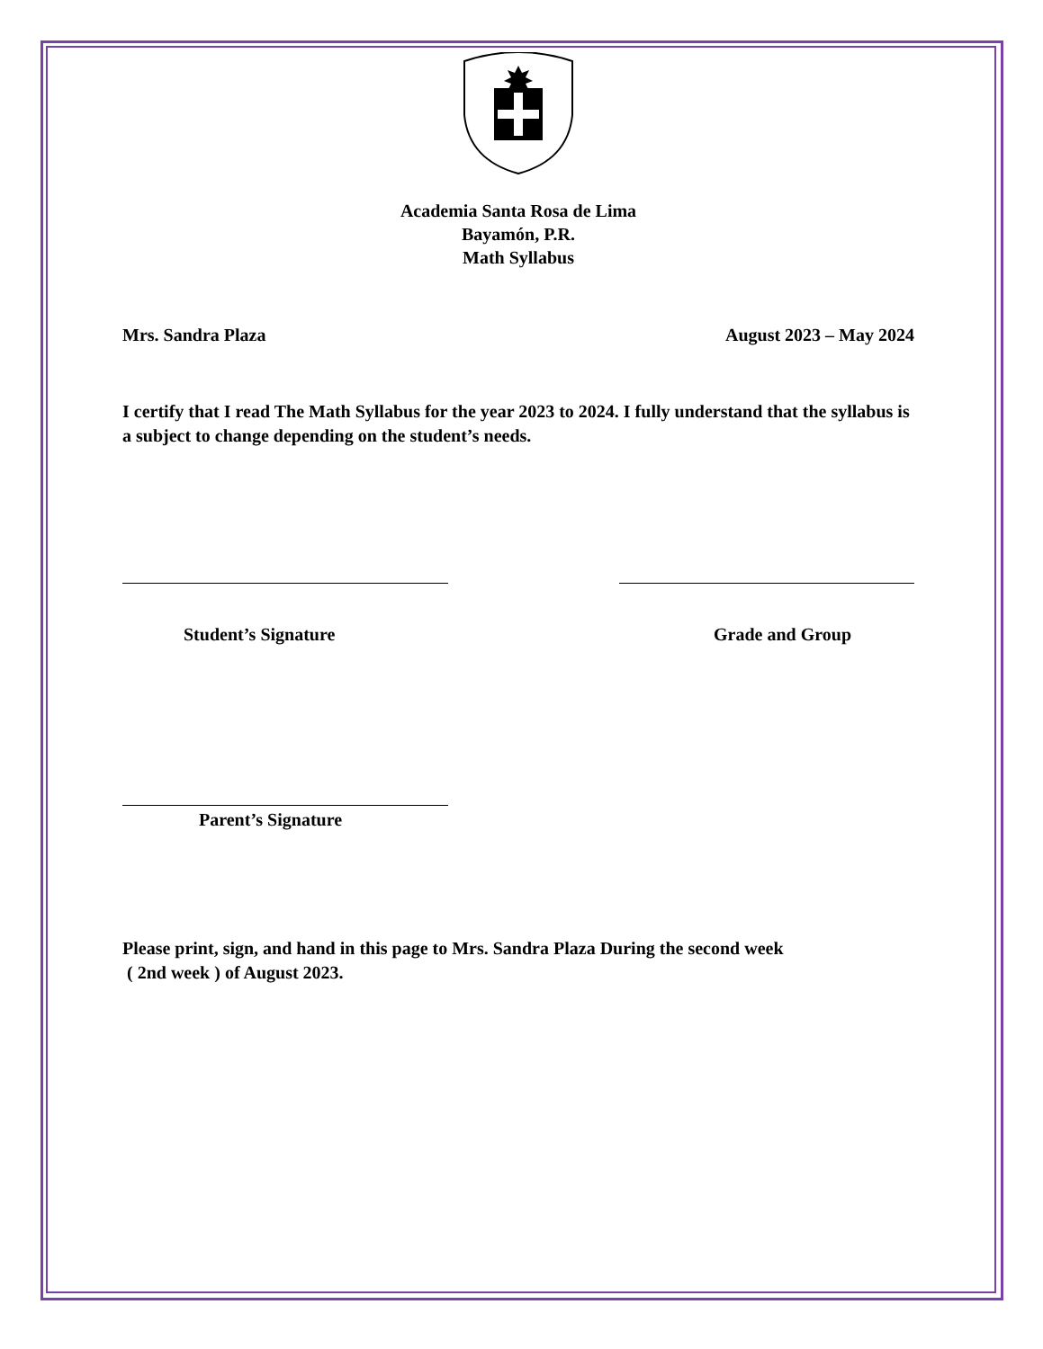Academia Santa Rosa de Lima
Bayamón, P.R.
Math Syllabus
Mrs. Sandra Plaza August 2023 – May 2024
I certify that I read The Math Syllabus for the year 2023 to 2024. I fully understand that the syllabus is a subject to change depending on the student’s needs.
Student’s Signature Grade and Group
Parent’s Signature
Please print, sign, and hand in this page to Mrs. Sandra Plaza During the second week
( 2nd week ) of August 2023.